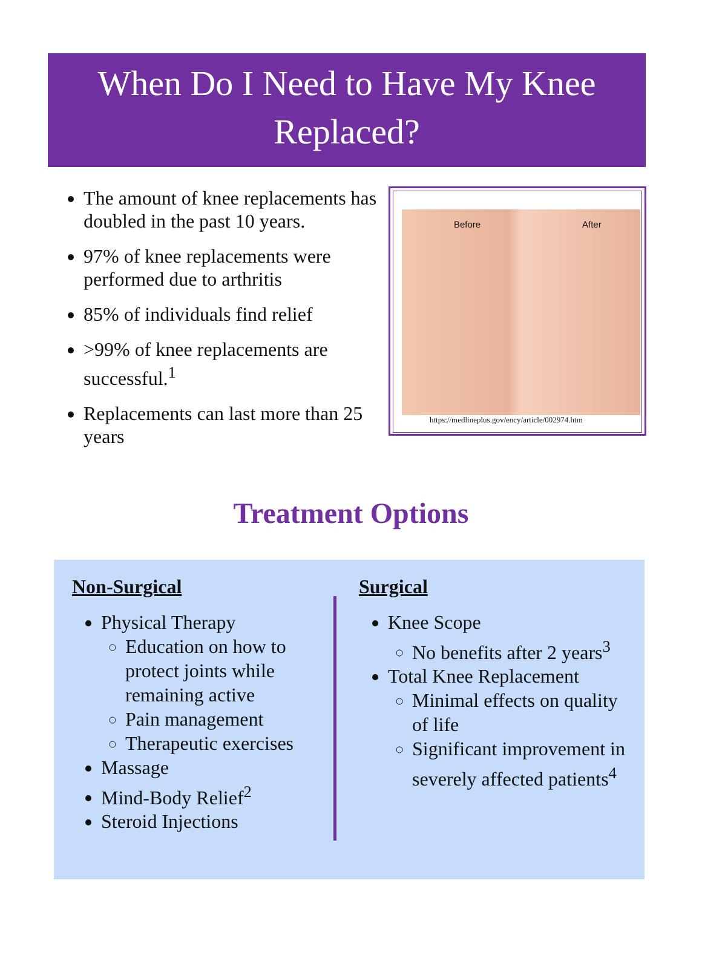When Do I Need to Have My Knee Replaced?
The amount of knee replacements has doubled in the past 10 years.
97% of knee replacements were performed due to arthritis
85% of individuals find relief
>99% of knee replacements are successful.<sup>1</sup>
Replacements can last more than 25 years
Before After
https://medlineplus.gov/ency/article/002974.htm
Treatment Options
Non-Surgical
Physical Therapy
Education on how to protect joints while remaining active
Pain management
Therapeutic exercises
Massage
Mind-Body Relief<sup>2</sup>
Steroid Injections
Surgical
Knee Scope
No benefits after 2 years<sup>3</sup>
Total Knee Replacement
Minimal effects on quality of life
Significant improvement in severely affected patients<sup>4</sup>